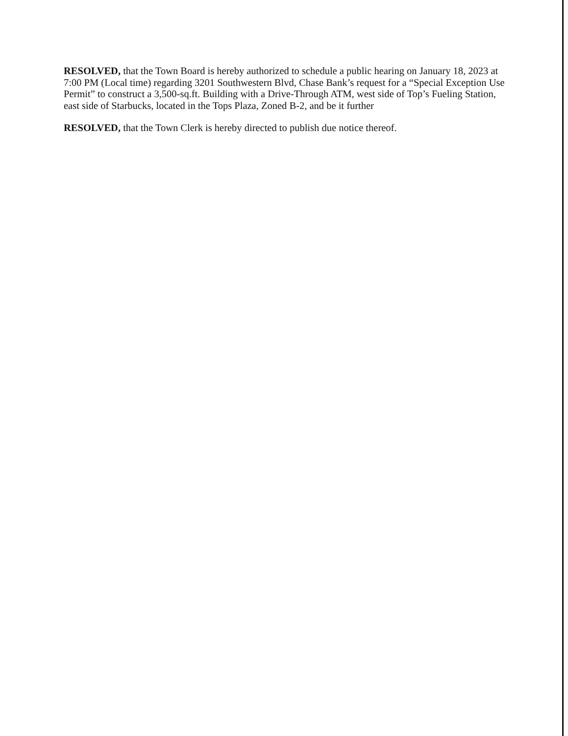RESOLVED, that the Town Board is hereby authorized to schedule a public hearing on January 18, 2023 at 7:00 PM (Local time) regarding 3201 Southwestern Blvd, Chase Bank’s request for a “Special Exception Use Permit” to construct a 3,500-sq.ft. Building with a Drive-Through ATM, west side of Top’s Fueling Station, east side of Starbucks, located in the Tops Plaza, Zoned B-2, and be it further
RESOLVED, that the Town Clerk is hereby directed to publish due notice thereof.